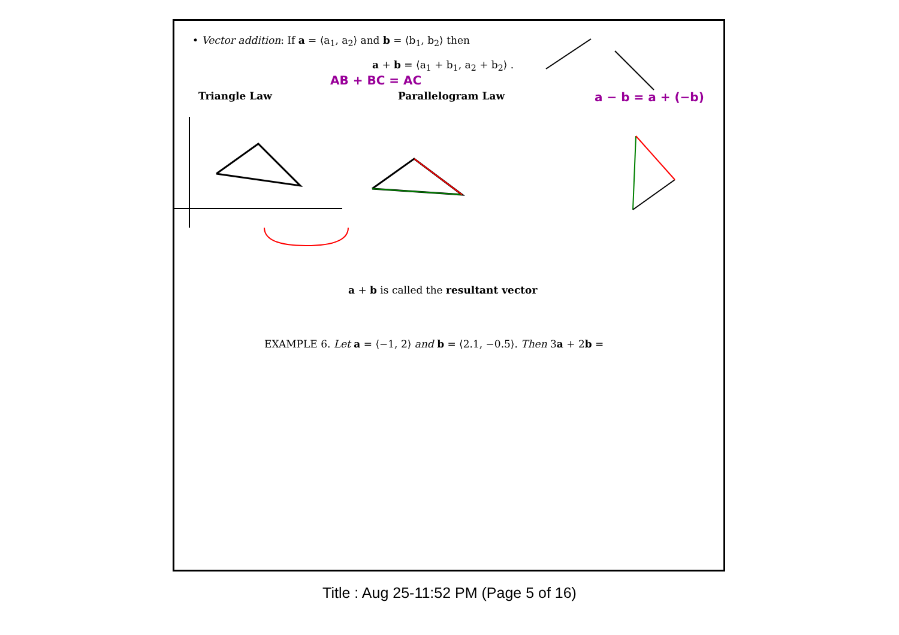• Vector addition: If a = ⟨a<sub>1</sub>, a<sub>2</sub>⟩ and b = ⟨b<sub>1</sub>, b<sub>2</sub>⟩ then
a + b = ⟨a<sub>1</sub> + b<sub>1</sub>, a<sub>2</sub> + b<sub>2</sub>⟩ .
AB + BC = AC
Triangle Law Parallelogram Law a − b = a + (−b)
a + b is called the resultant vector
EXAMPLE 6. Let a = ⟨−1, 2⟩ and b = ⟨2.1, −0.5⟩. Then 3a + 2b =
Title : Aug 25-11:52 PM (Page 5 of 16)